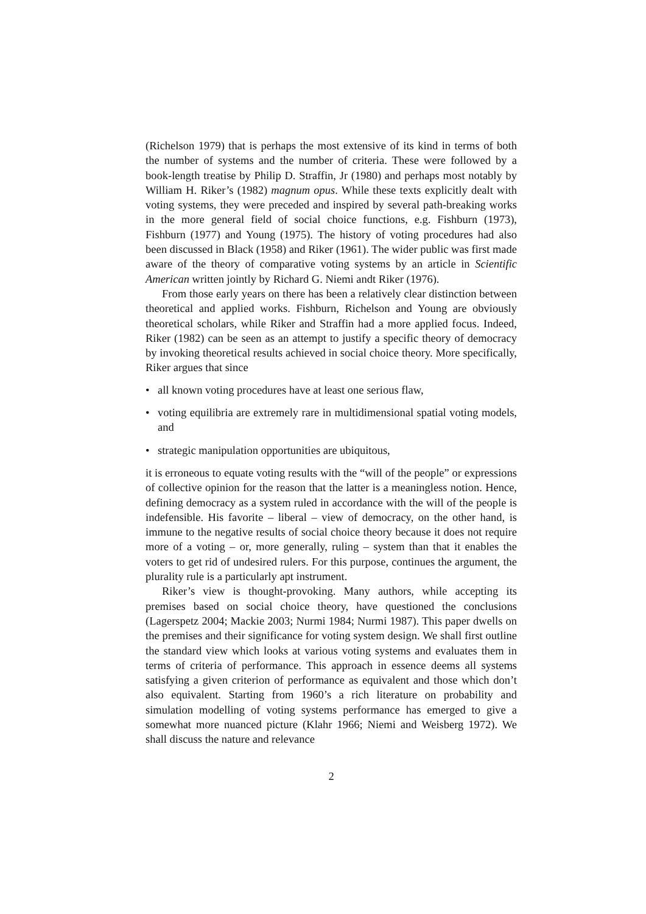(Richelson 1979) that is perhaps the most extensive of its kind in terms of both the number of systems and the number of criteria. These were followed by a book-length treatise by Philip D. Straffin, Jr (1980) and perhaps most notably by William H. Riker’s (1982) magnum opus. While these texts explicitly dealt with voting systems, they were preceded and inspired by several path-breaking works in the more general field of social choice functions, e.g. Fishburn (1973), Fishburn (1977) and Young (1975). The history of voting procedures had also been discussed in Black (1958) and Riker (1961). The wider public was first made aware of the theory of comparative voting systems by an article in Scientific American written jointly by Richard G. Niemi andt Riker (1976).
From those early years on there has been a relatively clear distinction between theoretical and applied works. Fishburn, Richelson and Young are obviously theoretical scholars, while Riker and Straffin had a more applied focus. Indeed, Riker (1982) can be seen as an attempt to justify a specific theory of democracy by invoking theoretical results achieved in social choice theory. More specifically, Riker argues that since
• all known voting procedures have at least one serious flaw,
• voting equilibria are extremely rare in multidimensional spatial voting models, and
• strategic manipulation opportunities are ubiquitous,
it is erroneous to equate voting results with the “will of the people” or expressions of collective opinion for the reason that the latter is a meaningless notion. Hence, defining democracy as a system ruled in accordance with the will of the people is indefensible. His favorite – liberal – view of democracy, on the other hand, is immune to the negative results of social choice theory because it does not require more of a voting – or, more generally, ruling – system than that it enables the voters to get rid of undesired rulers. For this purpose, continues the argument, the plurality rule is a particularly apt instrument.
Riker’s view is thought-provoking. Many authors, while accepting its premises based on social choice theory, have questioned the conclusions (Lagerspetz 2004; Mackie 2003; Nurmi 1984; Nurmi 1987). This paper dwells on the premises and their significance for voting system design. We shall first outline the standard view which looks at various voting systems and evaluates them in terms of criteria of performance. This approach in essence deems all systems satisfying a given criterion of performance as equivalent and those which don’t also equivalent. Starting from 1960’s a rich literature on probability and simulation modelling of voting systems performance has emerged to give a somewhat more nuanced picture (Klahr 1966; Niemi and Weisberg 1972). We shall discuss the nature and relevance
2